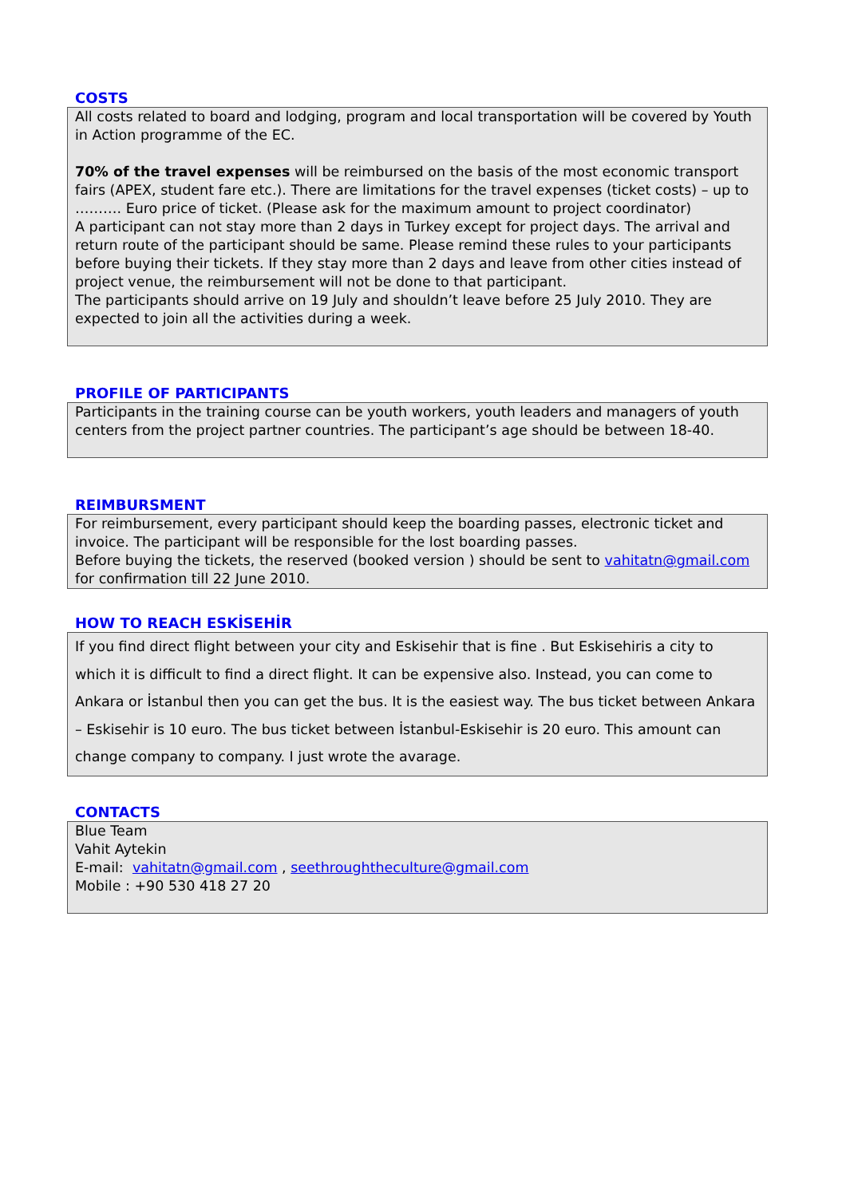COSTS
All costs related to board and lodging, program and local transportation will be covered by Youth in Action programme of the EC.
70% of the travel expenses will be reimbursed on the basis of the most economic transport fairs (APEX, student fare etc.). There are limitations for the travel expenses (ticket costs) – up to ………. Euro price of ticket. (Please ask for the maximum amount to project coordinator)
A participant can not stay more than 2 days in Turkey except for project days. The arrival and return route of the participant should be same. Please remind these rules to your participants before buying their tickets. If they stay more than 2 days and leave from other cities instead of project venue, the reimbursement will not be done to that participant.
The participants should arrive on 19 July and shouldn’t leave before 25 July 2010. They are expected to join all the activities during a week.
PROFILE OF PARTICIPANTS
Participants in the training course can be youth workers, youth leaders and managers of youth centers from the project partner countries. The participant’s age should be between 18-40.
REIMBURSMENT
For reimbursement, every participant should keep the boarding passes, electronic ticket and invoice. The participant will be responsible for the lost boarding passes.
Before buying the tickets, the reserved (booked version ) should be sent to vahitatn@gmail.com for confirmation till 22 June 2010.
HOW TO REACH ESKİSEHİR
If you find direct flight between your city and Eskisehir that is fine . But Eskisehiris a city to which it is difficult to find a direct flight. It can be expensive also. Instead, you can come to Ankara or İstanbul then you can get the bus. It is the easiest way. The bus ticket between Ankara – Eskisehir is 10 euro. The bus ticket between İstanbul-Eskisehir is 20 euro. This amount can change company to company. I just wrote the avarage.
CONTACTS
Blue Team
Vahit Aytekin
E-mail: vahitatn@gmail.com , seethroughtheculture@gmail.com
Mobile : +90 530 418 27 20